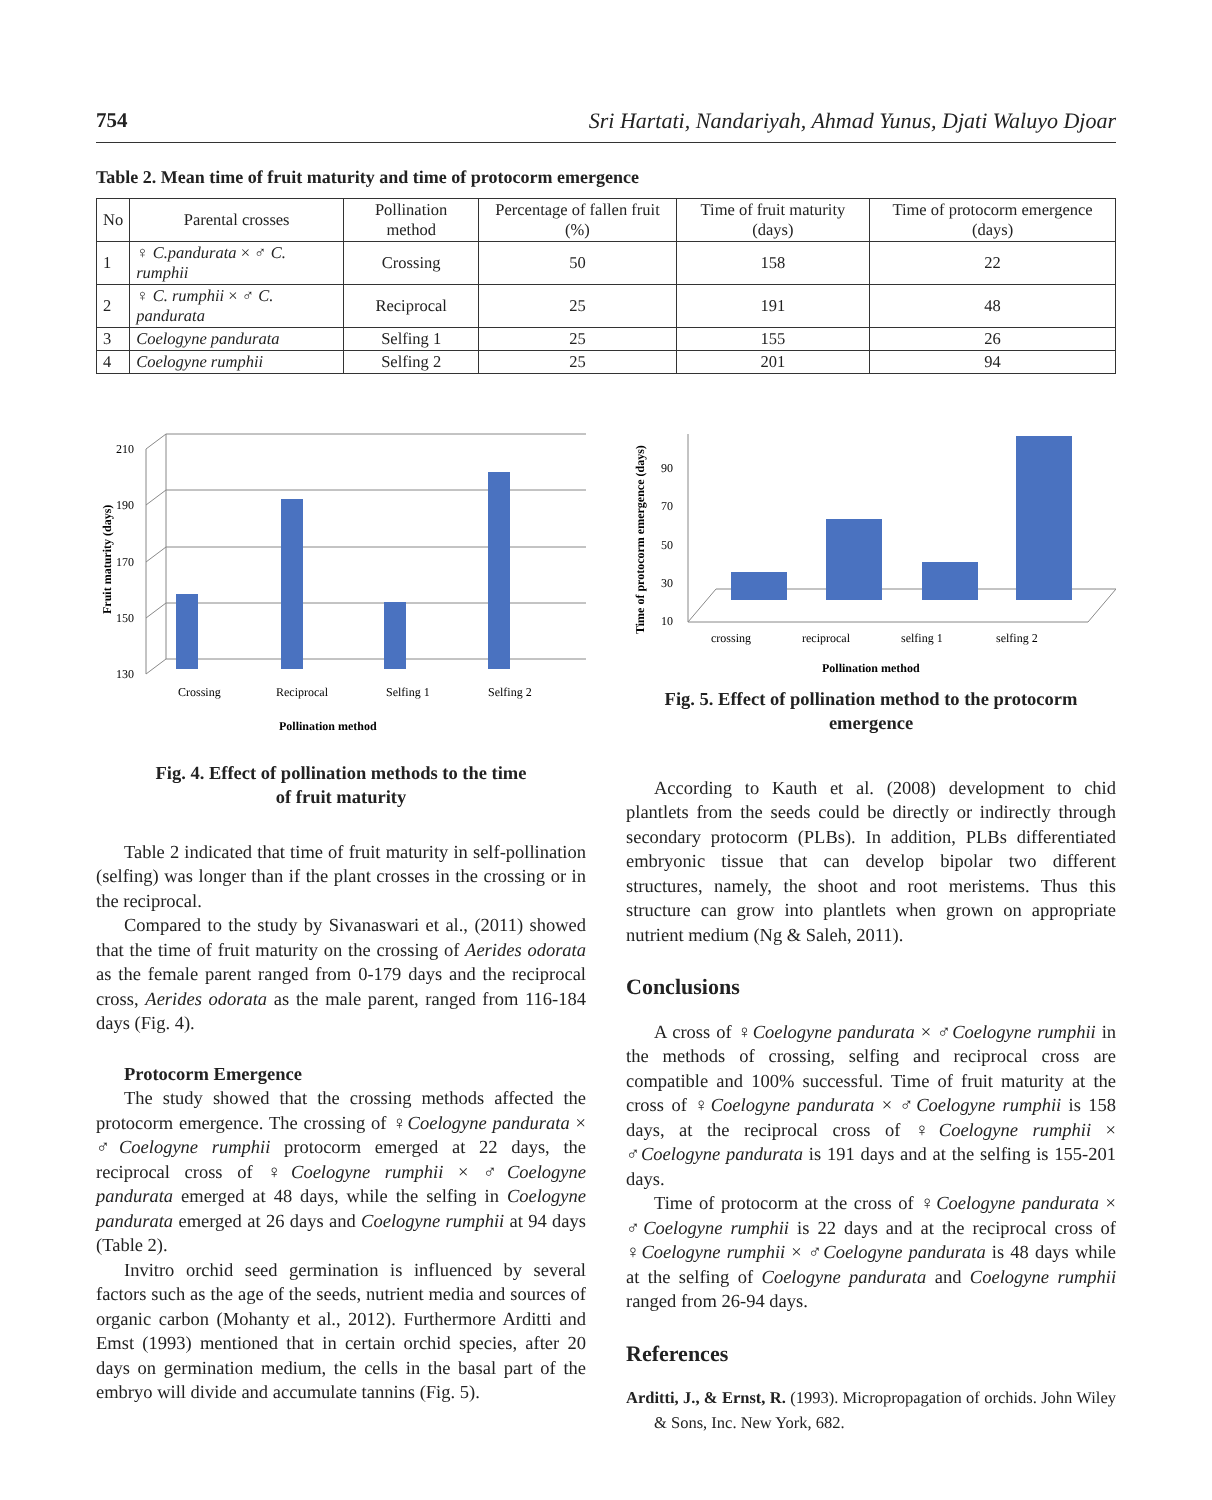754 Sri Hartati, Nandariyah, Ahmad Yunus, Djati Waluyo Djoar
Table 2. Mean time of fruit maturity and time of protocorm emergence
| No | Parental crosses | Pollination method | Percentage of fallen fruit (%) | Time of fruit maturity (days) | Time of protocorm emergence (days) |
| --- | --- | --- | --- | --- | --- |
| 1 | ♀ C.pandurata × ♂ C. rumphii | Crossing | 50 | 158 | 22 |
| 2 | ♀ C. rumphii × ♂ C. pandurata | Reciprocal | 25 | 191 | 48 |
| 3 | Coelogyne pandurata | Selfing 1 | 25 | 155 | 26 |
| 4 | Coelogyne rumphii | Selfing 2 | 25 | 201 | 94 |
Fruit maturity (days)
130
150
170
190
210
Crossing
Reciprocal
Selfing 1
Selfing 2
Pollination method
Fig. 4. Effect of pollination methods to the time
of fruit maturity
Table 2 indicated that time of fruit maturity in self-pollination (selfing) was longer than if the plant crosses in the crossing or in the reciprocal.
Compared to the study by Sivanaswari et al., (2011) showed that the time of fruit maturity on the crossing of Aerides odorata as the female parent ranged from 0-179 days and the reciprocal cross, Aerides odorata as the male parent, ranged from 116-184 days (Fig. 4).
Protocorm Emergence
The study showed that the crossing methods affected the protocorm emergence. The crossing of ♀Coelogyne pandurata × ♂Coelogyne rumphii protocorm emerged at 22 days, the reciprocal cross of ♀Coelogyne rumphii × ♂Coelogyne pandurata emerged at 48 days, while the selfing in Coelogyne pandurata emerged at 26 days and Coelogyne rumphii at 94 days (Table 2).
Invitro orchid seed germination is influenced by several factors such as the age of the seeds, nutrient media and sources of organic carbon (Mohanty et al., 2012). Furthermore Arditti and Emst (1993) mentioned that in certain orchid species, after 20 days on germination medium, the cells in the basal part of the embryo will divide and accumulate tannins (Fig. 5).
Time of protocorm emergence (days)
90
70
50
30
10
crossing
reciprocal
selfing 1
selfing 2
Pollination method
Fig. 5. Effect of pollination method to the protocorm
emergence
According to Kauth et al. (2008) development to chid plantlets from the seeds could be directly or indirectly through secondary protocorm (PLBs). In addition, PLBs differentiated embryonic tissue that can develop bipolar two different structures, namely, the shoot and root meristems. Thus this structure can grow into plantlets when grown on appropriate nutrient medium (Ng & Saleh, 2011).
Conclusions
A cross of ♀Coelogyne pandurata × ♂Coelogyne rumphii in the methods of crossing, selfing and reciprocal cross are compatible and 100% successful. Time of fruit maturity at the cross of ♀Coelogyne pandurata × ♂Coelogyne rumphii is 158 days, at the reciprocal cross of ♀Coelogyne rumphii × ♂Coelogyne pandurata is 191 days and at the selfing is 155-201 days.
Time of protocorm at the cross of ♀Coelogyne pandurata × ♂Coelogyne rumphii is 22 days and at the reciprocal cross of ♀Coelogyne rumphii × ♂Coelogyne pandurata is 48 days while at the selfing of Coelogyne pandurata and Coelogyne rumphii ranged from 26-94 days.
References
Arditti, J., & Ernst, R. (1993). Micropropagation of orchids. John Wiley & Sons, Inc. New York, 682.